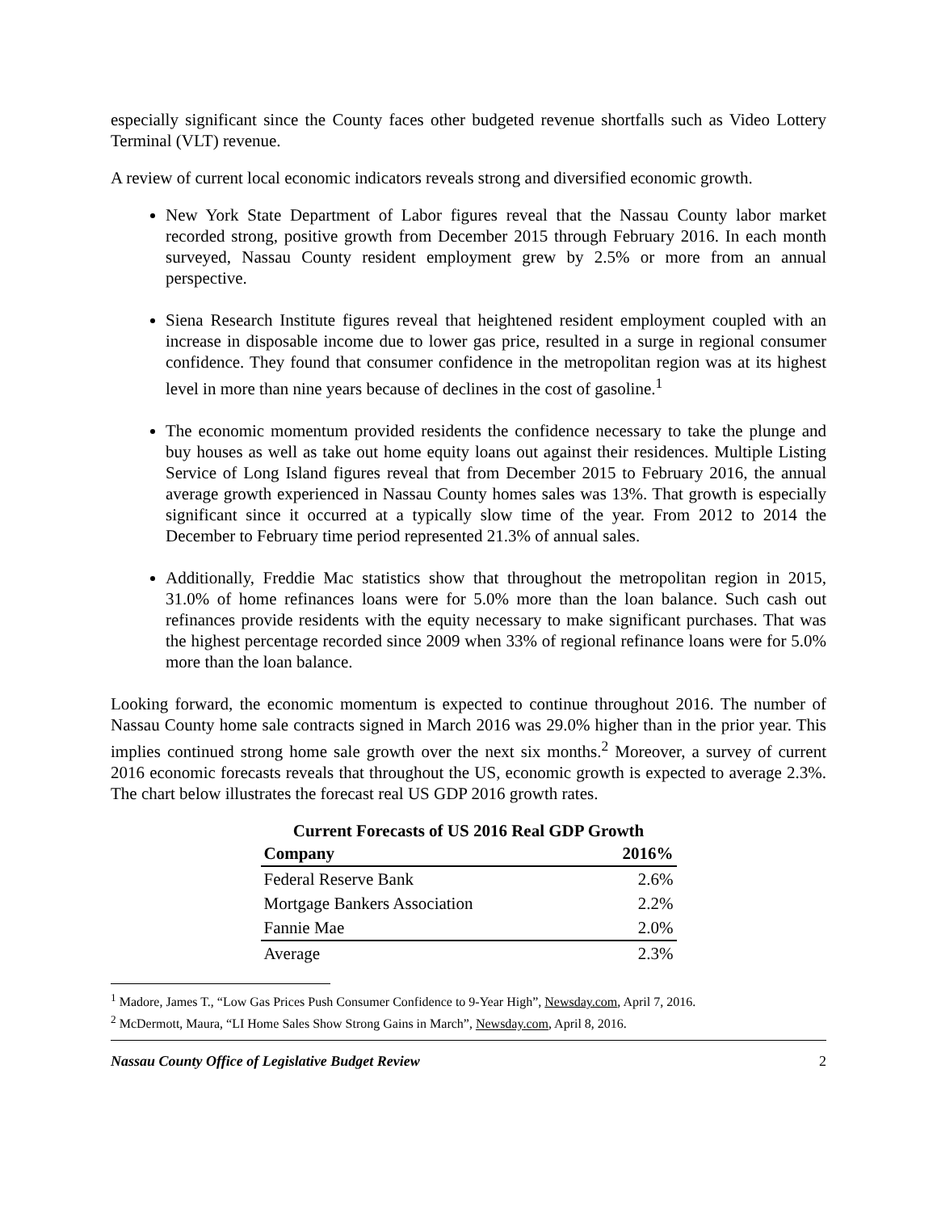especially significant since the County faces other budgeted revenue shortfalls such as Video Lottery Terminal (VLT) revenue.
A review of current local economic indicators reveals strong and diversified economic growth.
New York State Department of Labor figures reveal that the Nassau County labor market recorded strong, positive growth from December 2015 through February 2016. In each month surveyed, Nassau County resident employment grew by 2.5% or more from an annual perspective.
Siena Research Institute figures reveal that heightened resident employment coupled with an increase in disposable income due to lower gas price, resulted in a surge in regional consumer confidence. They found that consumer confidence in the metropolitan region was at its highest level in more than nine years because of declines in the cost of gasoline.<sup>1</sup>
The economic momentum provided residents the confidence necessary to take the plunge and buy houses as well as take out home equity loans out against their residences. Multiple Listing Service of Long Island figures reveal that from December 2015 to February 2016, the annual average growth experienced in Nassau County homes sales was 13%. That growth is especially significant since it occurred at a typically slow time of the year. From 2012 to 2014 the December to February time period represented 21.3% of annual sales.
Additionally, Freddie Mac statistics show that throughout the metropolitan region in 2015, 31.0% of home refinances loans were for 5.0% more than the loan balance. Such cash out refinances provide residents with the equity necessary to make significant purchases. That was the highest percentage recorded since 2009 when 33% of regional refinance loans were for 5.0% more than the loan balance.
Looking forward, the economic momentum is expected to continue throughout 2016. The number of Nassau County home sale contracts signed in March 2016 was 29.0% higher than in the prior year. This implies continued strong home sale growth over the next six months.<sup>2</sup> Moreover, a survey of current 2016 economic forecasts reveals that throughout the US, economic growth is expected to average 2.3%. The chart below illustrates the forecast real US GDP 2016 growth rates.
Current Forecasts of US 2016 Real GDP Growth
| Company | 2016% |
| --- | --- |
| Federal Reserve Bank | 2.6% |
| Mortgage Bankers Association | 2.2% |
| Fannie Mae | 2.0% |
| Average | 2.3% |
<sup>1</sup> Madore, James T., “Low Gas Prices Push Consumer Confidence to 9-Year High”, Newsday.com, April 7, 2016.
<sup>2</sup> McDermott, Maura, “LI Home Sales Show Strong Gains in March”, Newsday.com, April 8, 2016.
Nassau County Office of Legislative Budget Review 2